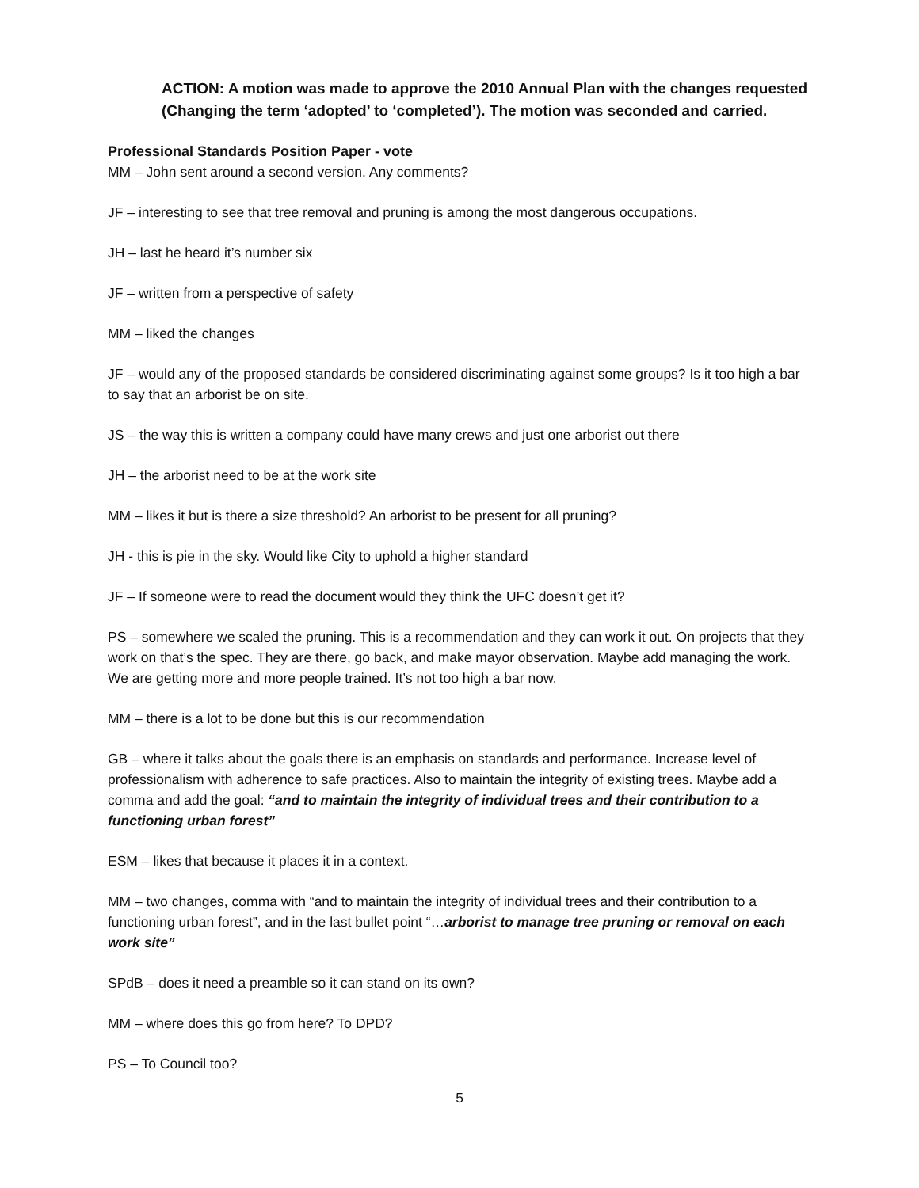ACTION: A motion was made to approve the 2010 Annual Plan with the changes requested (Changing the term ‘adopted’ to ‘completed’). The motion was seconded and carried.
Professional Standards Position Paper - vote
MM – John sent around a second version. Any comments?
JF – interesting to see that tree removal and pruning is among the most dangerous occupations.
JH – last he heard it’s number six
JF – written from a perspective of safety
MM – liked the changes
JF – would any of the proposed standards be considered discriminating against some groups? Is it too high a bar to say that an arborist be on site.
JS – the way this is written a company could have many crews and just one arborist out there
JH – the arborist need to be at the work site
MM – likes it but is there a size threshold? An arborist to be present for all pruning?
JH - this is pie in the sky. Would like City to uphold a higher standard
JF – If someone were to read the document would they think the UFC doesn’t get it?
PS – somewhere we scaled the pruning. This is a recommendation and they can work it out. On projects that they work on that’s the spec. They are there, go back, and make mayor observation. Maybe add managing the work. We are getting more and more people trained. It’s not too high a bar now.
MM – there is a lot to be done but this is our recommendation
GB – where it talks about the goals there is an emphasis on standards and performance. Increase level of professionalism with adherence to safe practices. Also to maintain the integrity of existing trees. Maybe add a comma and add the goal: “and to maintain the integrity of individual trees and their contribution to a functioning urban forest”
ESM – likes that because it places it in a context.
MM – two changes, comma with “and to maintain the integrity of individual trees and their contribution to a functioning urban forest”, and in the last bullet point “…arborist to manage tree pruning or removal on each work site”
SPdB – does it need a preamble so it can stand on its own?
MM – where does this go from here? To DPD?
PS – To Council too?
5